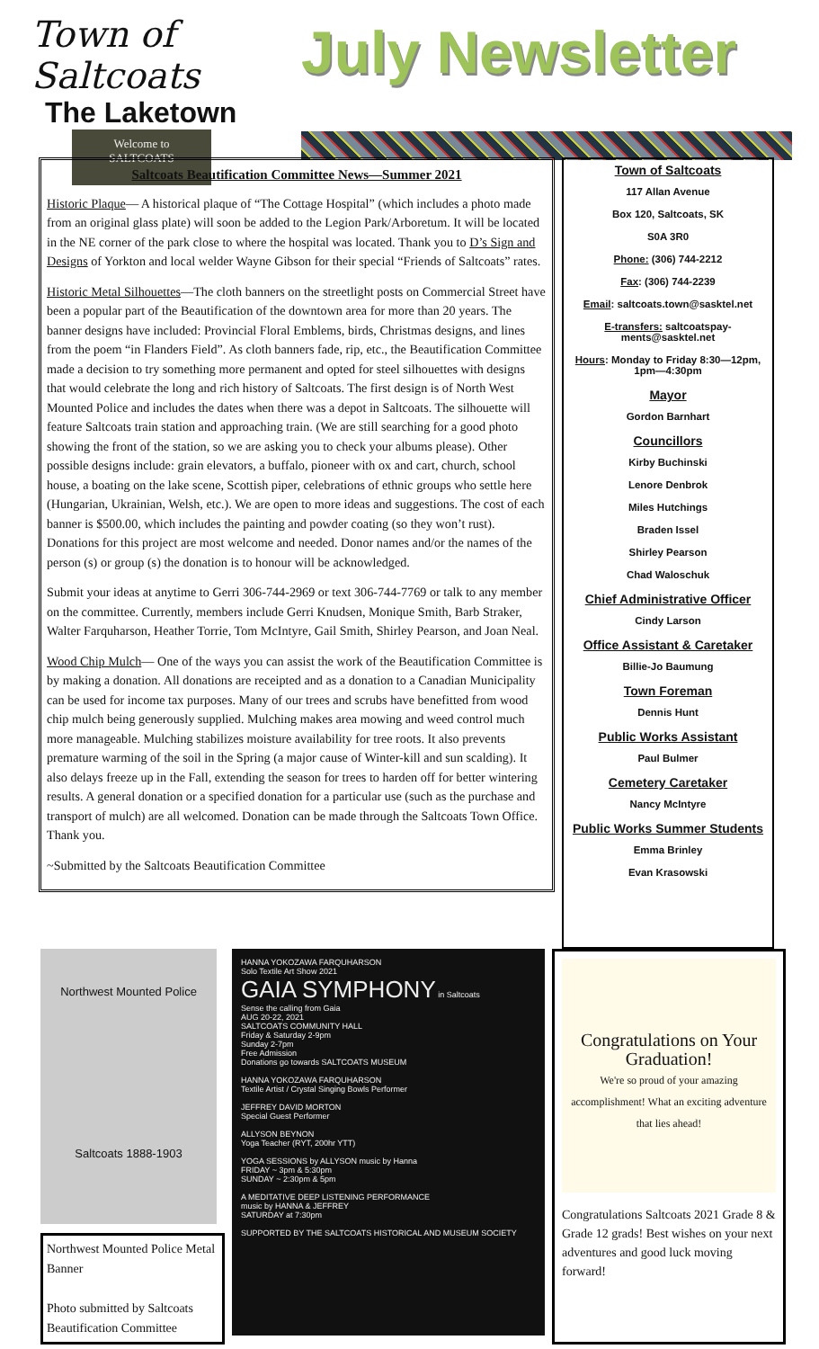Town of Saltcoats
The Laketown
Welcome to
SALTCOATS
July Newsletter
Saltcoats Beautification Committee News—Summer 2021
Historic Plaque— A historical plaque of “The Cottage Hospital” (which includes a photo made from an original glass plate) will soon be added to the Legion Park/Arboretum. It will be located in the NE corner of the park close to where the hospital was located. Thank you to D’s Sign and Designs of Yorkton and local welder Wayne Gibson for their special “Friends of Saltcoats” rates.
Historic Metal Silhouettes—The cloth banners on the streetlight posts on Commercial Street have been a popular part of the Beautification of the downtown area for more than 20 years. The banner designs have included: Provincial Floral Emblems, birds, Christmas designs, and lines from the poem “in Flanders Field”. As cloth banners fade, rip, etc., the Beautification Committee made a decision to try something more permanent and opted for steel silhouettes with designs that would celebrate the long and rich history of Saltcoats. The first design is of North West Mounted Police and includes the dates when there was a depot in Saltcoats. The silhouette will feature Saltcoats train station and approaching train. (We are still searching for a good photo showing the front of the station, so we are asking you to check your albums please). Other possible designs include: grain elevators, a buffalo, pioneer with ox and cart, church, school house, a boating on the lake scene, Scottish piper, celebrations of ethnic groups who settle here (Hungarian, Ukrainian, Welsh, etc.). We are open to more ideas and suggestions. The cost of each banner is $500.00, which includes the painting and powder coating (so they won’t rust). Donations for this project are most welcome and needed. Donor names and/or the names of the person (s) or group (s) the donation is to honour will be acknowledged.
Submit your ideas at anytime to Gerri 306-744-2969 or text 306-744-7769 or talk to any member on the committee. Currently, members include Gerri Knudsen, Monique Smith, Barb Straker, Walter Farquharson, Heather Torrie, Tom McIntyre, Gail Smith, Shirley Pearson, and Joan Neal.
Wood Chip Mulch— One of the ways you can assist the work of the Beautification Committee is by making a donation. All donations are receipted and as a donation to a Canadian Municipality can be used for income tax purposes. Many of our trees and scrubs have benefitted from wood chip mulch being generously supplied. Mulching makes area mowing and weed control much more manageable. Mulching stabilizes moisture availability for tree roots. It also prevents premature warming of the soil in the Spring (a major cause of Winter-kill and sun scalding). It also delays freeze up in the Fall, extending the season for trees to harden off for better wintering results. A general donation or a specified donation for a particular use (such as the purchase and transport of mulch) are all welcomed. Donation can be made through the Saltcoats Town Office. Thank you.
~Submitted by the Saltcoats Beautification Committee
Town of Saltcoats
117 Allan Avenue
Box 120, Saltcoats, SK
S0A 3R0
Phone: (306) 744-2212
Fax: (306) 744-2239
Email: saltcoats.town@sasktel.net
E-transfers: saltcoatspay-ments@sasktel.net
Hours: Monday to Friday 8:30—12pm, 1pm—4:30pm
Mayor
Gordon Barnhart
Councillors
Kirby Buchinski
Lenore Denbrok
Miles Hutchings
Braden Issel
Shirley Pearson
Chad Waloschuk
Chief Administrative Officer
Cindy Larson
Office Assistant & Caretaker
Billie-Jo Baumung
Town Foreman
Dennis Hunt
Public Works Assistant
Paul Bulmer
Cemetery Caretaker
Nancy McIntyre
Public Works Summer Students
Emma Brinley
Evan Krasowski
Northwest Mounted Police
Saltcoats 1888-1903
Northwest Mounted Police Metal Banner
Photo submitted by Saltcoats Beautification Committee
HANNA YOKOZAWA FARQUHARSON
Solo Textile Art Show 2021
GAIA SYMPHONY in Saltcoats
Sense the calling from Gaia
AUG 20-22, 2021
SALTCOATS COMMUNITY HALL
Friday & Saturday 2-9pm
Sunday 2-7pm
Free Admission
Donations go towards SALTCOATS MUSEUM
HANNA YOKOZAWA FARQUHARSON
Textile Artist / Crystal Singing Bowls Performer
JEFFREY DAVID MORTON
Special Guest Performer
ALLYSON BEYNON
Yoga Teacher (RYT, 200hr YTT)
YOGA SESSIONS by ALLYSON music by Hanna
FRIDAY ~ 3pm & 5:30pm
SUNDAY ~ 2:30pm & 5pm
A MEDITATIVE DEEP LISTENING PERFORMANCE
music by HANNA & JEFFREY
SATURDAY at 7:30pm
SUPPORTED BY THE SALTCOATS HISTORICAL AND MUSEUM SOCIETY
Congratulations on Your Graduation!
We're so proud of your amazing accomplishment! What an exciting adventure that lies ahead!
Congratulations Saltcoats 2021 Grade 8 & Grade 12 grads! Best wishes on your next adventures and good luck moving forward!